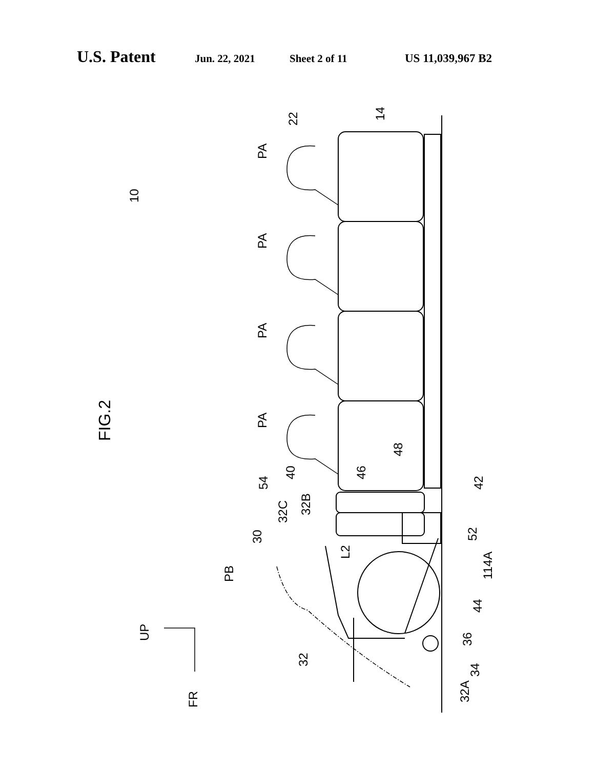U.S. Patent Jun. 22, 2021 Sheet 2 of 11 US 11,039,967 B2
22
14
10
PA
PA
PA
PA
FIG.2
54
40
46
48
42
32C
32B
30
52
L2
114A
PB
44
36
UP
32
34
32A
FR